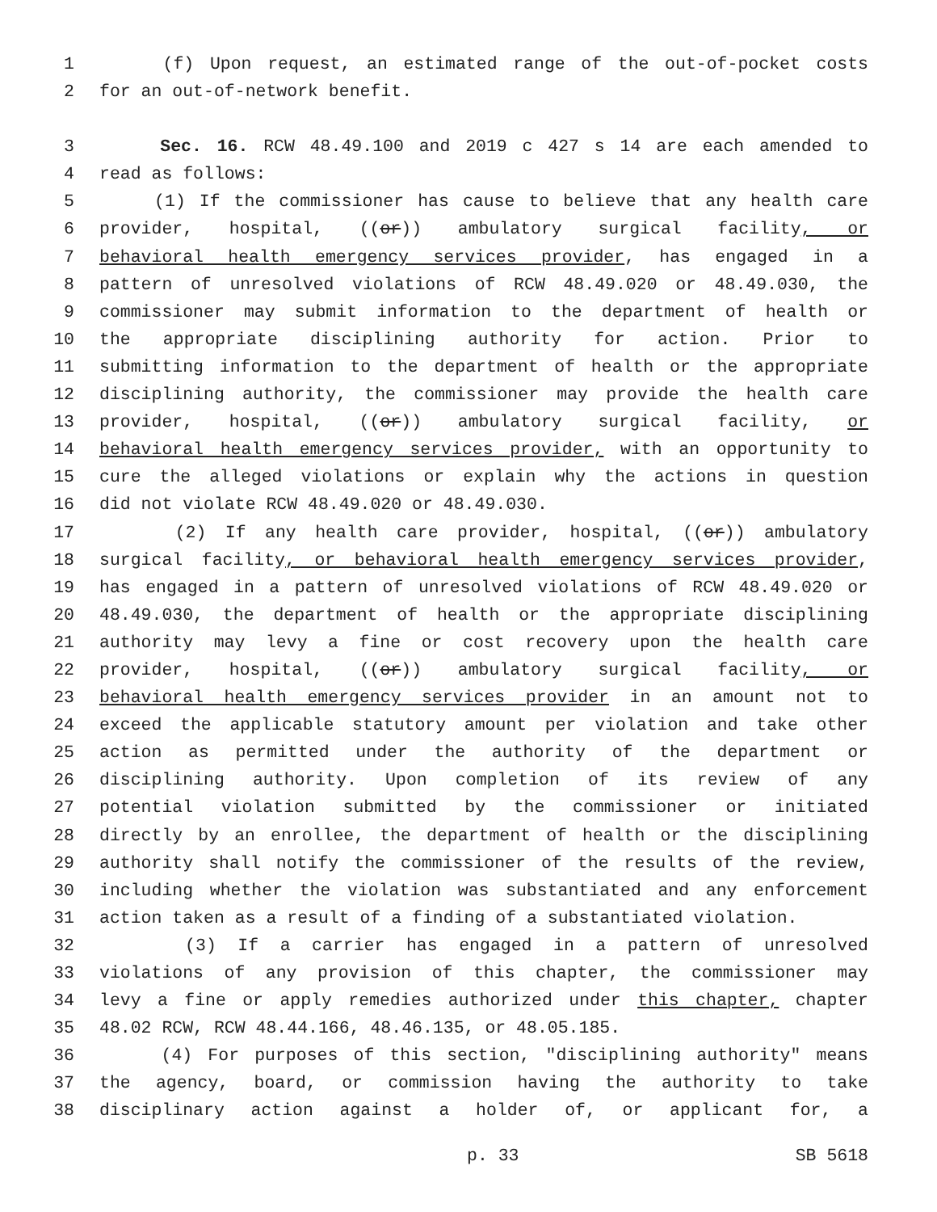1 (f) Upon request, an estimated range of the out-of-pocket costs
2 for an out-of-network benefit.
3 Sec. 16. RCW 48.49.100 and 2019 c 427 s 14 are each amended to
4 read as follows:
5 (1) If the commissioner has cause to believe that any health care
6 provider, hospital, ((or)) ambulatory surgical facility, or
7 behavioral health emergency services provider, has engaged in a
8 pattern of unresolved violations of RCW 48.49.020 or 48.49.030, the
9 commissioner may submit information to the department of health or
10 the appropriate disciplining authority for action. Prior to
11 submitting information to the department of health or the appropriate
12 disciplining authority, the commissioner may provide the health care
13 provider, hospital, ((or)) ambulatory surgical facility, or
14 behavioral health emergency services provider, with an opportunity to
15 cure the alleged violations or explain why the actions in question
16 did not violate RCW 48.49.020 or 48.49.030.
17 (2) If any health care provider, hospital, ((or)) ambulatory
18 surgical facility, or behavioral health emergency services provider,
19 has engaged in a pattern of unresolved violations of RCW 48.49.020 or
20 48.49.030, the department of health or the appropriate disciplining
21 authority may levy a fine or cost recovery upon the health care
22 provider, hospital, ((or)) ambulatory surgical facility, or
23 behavioral health emergency services provider in an amount not to
24 exceed the applicable statutory amount per violation and take other
25 action as permitted under the authority of the department or
26 disciplining authority. Upon completion of its review of any
27 potential violation submitted by the commissioner or initiated
28 directly by an enrollee, the department of health or the disciplining
29 authority shall notify the commissioner of the results of the review,
30 including whether the violation was substantiated and any enforcement
31 action taken as a result of a finding of a substantiated violation.
32 (3) If a carrier has engaged in a pattern of unresolved
33 violations of any provision of this chapter, the commissioner may
34 levy a fine or apply remedies authorized under this chapter, chapter
35 48.02 RCW, RCW 48.44.166, 48.46.135, or 48.05.185.
36 (4) For purposes of this section, "disciplining authority" means
37 the agency, board, or commission having the authority to take
38 disciplinary action against a holder of, or applicant for, a
p. 33 SB 5618